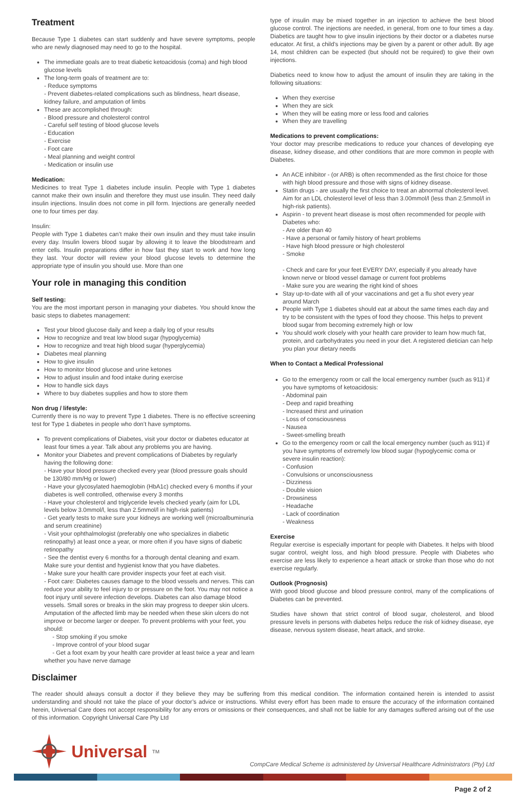Treatment
Because Type 1 diabetes can start suddenly and have severe symptoms, people who are newly diagnosed may need to go to the hospital.
The immediate goals are to treat diabetic ketoacidosis (coma) and high blood glucose levels
The long-term goals of treatment are to:
- Reduce symptoms
- Prevent diabetes-related complications such as blindness, heart disease, kidney failure, and amputation of limbs
These are accomplished through:
- Blood pressure and cholesterol control
- Careful self testing of blood glucose levels
- Education
- Exercise
- Foot care
- Meal planning and weight control
- Medication or insulin use
Medication:
Medicines to treat Type 1 diabetes include insulin. People with Type 1 diabetes cannot make their own insulin and therefore they must use insulin. They need daily insulin injections. Insulin does not come in pill form. Injections are generally needed one to four times per day.
Insulin:
People with Type 1 diabetes can’t make their own insulin and they must take insulin every day. Insulin lowers blood sugar by allowing it to leave the bloodstream and enter cells. Insulin preparations differ in how fast they start to work and how long they last. Your doctor will review your blood glucose levels to determine the appropriate type of insulin you should use. More than one
Your role in managing this condition
Self testing:
You are the most important person in managing your diabetes. You should know the basic steps to diabetes management:
Test your blood glucose daily and keep a daily log of your results
How to recognize and treat low blood sugar (hypoglycemia)
How to recognize and treat high blood sugar (hyperglycemia)
Diabetes meal planning
How to give insulin
How to monitor blood glucose and urine ketones
How to adjust insulin and food intake during exercise
How to handle sick days
Where to buy diabetes supplies and how to store them
Non drug / lifestyle:
Currently there is no way to prevent Type 1 diabetes. There is no effective screening test for Type 1 diabetes in people who don’t have symptoms.
To prevent complications of Diabetes, visit your doctor or diabetes educator at least four times a year. Talk about any problems you are having.
Monitor your Diabetes and prevent complications of Diabetes by regularly having the following done:
- Have your blood pressure checked every year (blood pressure goals should be 130/80 mm/Hg or lower)
- Have your glycosylated haemoglobin (HbA1c) checked every 6 months if your diabetes is well controlled, otherwise every 3 months
- Have your cholesterol and triglyceride levels checked yearly (aim for LDL levels below 3.0mmol/l, less than 2.5mmol/l in high-risk patients)
- Get yearly tests to make sure your kidneys are working well (microalbuminuria and serum creatinine)
- Visit your ophthalmologist (preferably one who specializes in diabetic retinopathy) at least once a year, or more often if you have signs of diabetic retinopathy
- See the dentist every 6 months for a thorough dental cleaning and exam. Make sure your dentist and hygienist know that you have diabetes.
- Make sure your health care provider inspects your feet at each visit.
- Foot care: Diabetes causes damage to the blood vessels and nerves. This can reduce your ability to feel injury to or pressure on the foot. You may not notice a foot injury until severe infection develops. Diabetes can also damage blood vessels. Small sores or breaks in the skin may progress to deeper skin ulcers. Amputation of the affected limb may be needed when these skin ulcers do not improve or become larger or deeper. To prevent problems with your feet, you should:
- Stop smoking if you smoke
- Improve control of your blood sugar
- Get a foot exam by your health care provider at least twice a year and learn whether you have nerve damage
type of insulin may be mixed together in an injection to achieve the best blood glucose control. The injections are needed, in general, from one to four times a day. Diabetics are taught how to give insulin injections by their doctor or a diabetes nurse educator. At first, a child’s injections may be given by a parent or other adult. By age 14, most children can be expected (but should not be required) to give their own injections.
Diabetics need to know how to adjust the amount of insulin they are taking in the following situations:
When they exercise
When they are sick
When they will be eating more or less food and calories
When they are travelling
Medications to prevent complications:
Your doctor may prescribe medications to reduce your chances of developing eye disease, kidney disease, and other conditions that are more common in people with Diabetes.
An ACE inhibitor - (or ARB) is often recommended as the first choice for those with high blood pressure and those with signs of kidney disease.
Statin drugs - are usually the first choice to treat an abnormal cholesterol level. Aim for an LDL cholesterol level of less than 3.00mmol/l (less than 2.5mmol/l in high-risk patients).
Aspirin - to prevent heart disease is most often recommended for people with Diabetes who:
- Are older than 40
- Have a personal or family history of heart problems
- Have high blood pressure or high cholesterol
- Smoke
- Check and care for your feet EVERY DAY, especially if you already have known nerve or blood vessel damage or current foot problems
- Make sure you are wearing the right kind of shoes
Stay up-to-date with all of your vaccinations and get a flu shot every year around March
People with Type 1 diabetes should eat at about the same times each day and try to be consistent with the types of food they choose. This helps to prevent blood sugar from becoming extremely high or low
You should work closely with your health care provider to learn how much fat, protein, and carbohydrates you need in your diet. A registered dietician can help you plan your dietary needs
When to Contact a Medical Professional
Go to the emergency room or call the local emergency number (such as 911) if you have symptoms of ketoacidosis:
- Abdominal pain
- Deep and rapid breathing
- Increased thirst and urination
- Loss of consciousness
- Nausea
- Sweet-smelling breath
Go to the emergency room or call the local emergency number (such as 911) if you have symptoms of extremely low blood sugar (hypoglycemic coma or severe insulin reaction):
- Confusion
- Convulsions or unconsciousness
- Dizziness
- Double vision
- Drowsiness
- Headache
- Lack of coordination
- Weakness
Exercise
Regular exercise is especially important for people with Diabetes. It helps with blood sugar control, weight loss, and high blood pressure. People with Diabetes who exercise are less likely to experience a heart attack or stroke than those who do not exercise regularly.
Outlook (Prognosis)
With good blood glucose and blood pressure control, many of the complications of Diabetes can be prevented.
Studies have shown that strict control of blood sugar, cholesterol, and blood pressure levels in persons with diabetes helps reduce the risk of kidney disease, eye disease, nervous system disease, heart attack, and stroke.
Disclaimer
The reader should always consult a doctor if they believe they may be suffering from this medical condition. The information contained herein is intended to assist understanding and should not take the place of your doctor’s advice or instructions. Whilst every effort has been made to ensure the accuracy of the information contained herein, Universal Care does not accept responsibility for any errors or omissions or their consequences, and shall not be liable for any damages suffered arising out of the use of this information. Copyright Universal Care Pty Ltd
Universal<sup>TM</sup>
CompCare Medical Scheme is administered by Universal Healthcare Administrators (Pty) Ltd
Page 2 of 2